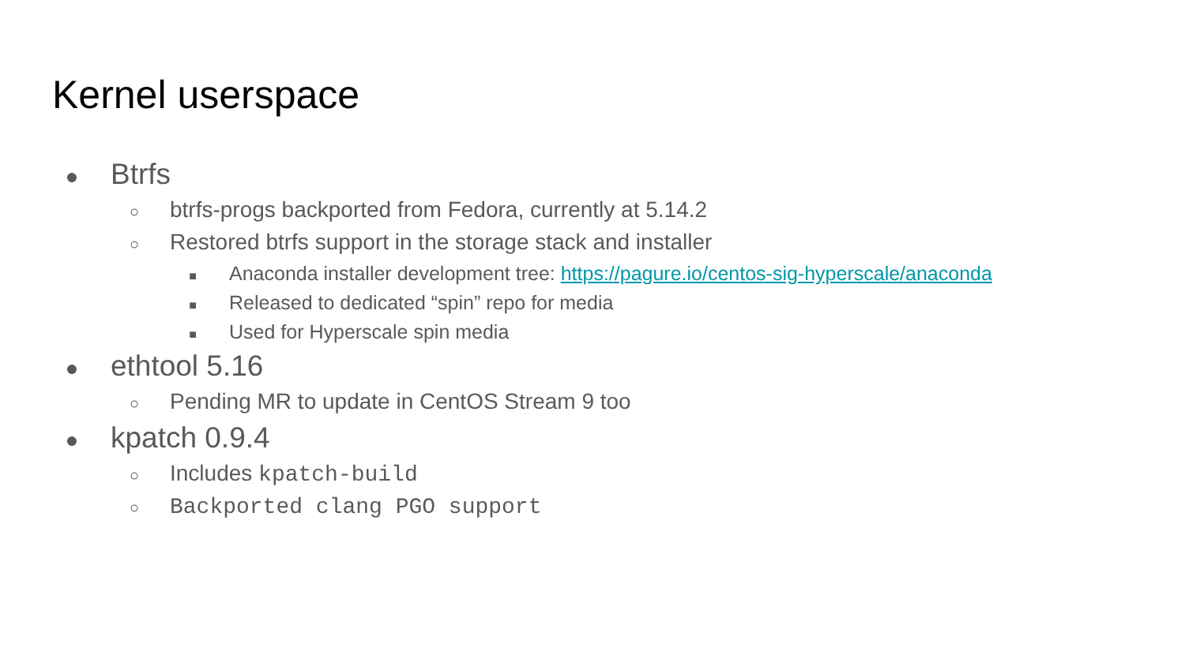Kernel userspace
● Btrfs
○ btrfs-progs backported from Fedora, currently at 5.14.2
○ Restored btrfs support in the storage stack and installer
■ Anaconda installer development tree: https://pagure.io/centos-sig-hyperscale/anaconda
■ Released to dedicated “spin” repo for media
■ Used for Hyperscale spin media
● ethtool 5.16
○ Pending MR to update in CentOS Stream 9 too
● kpatch 0.9.4
○ Includes kpatch-build
○ Backported clang PGO support